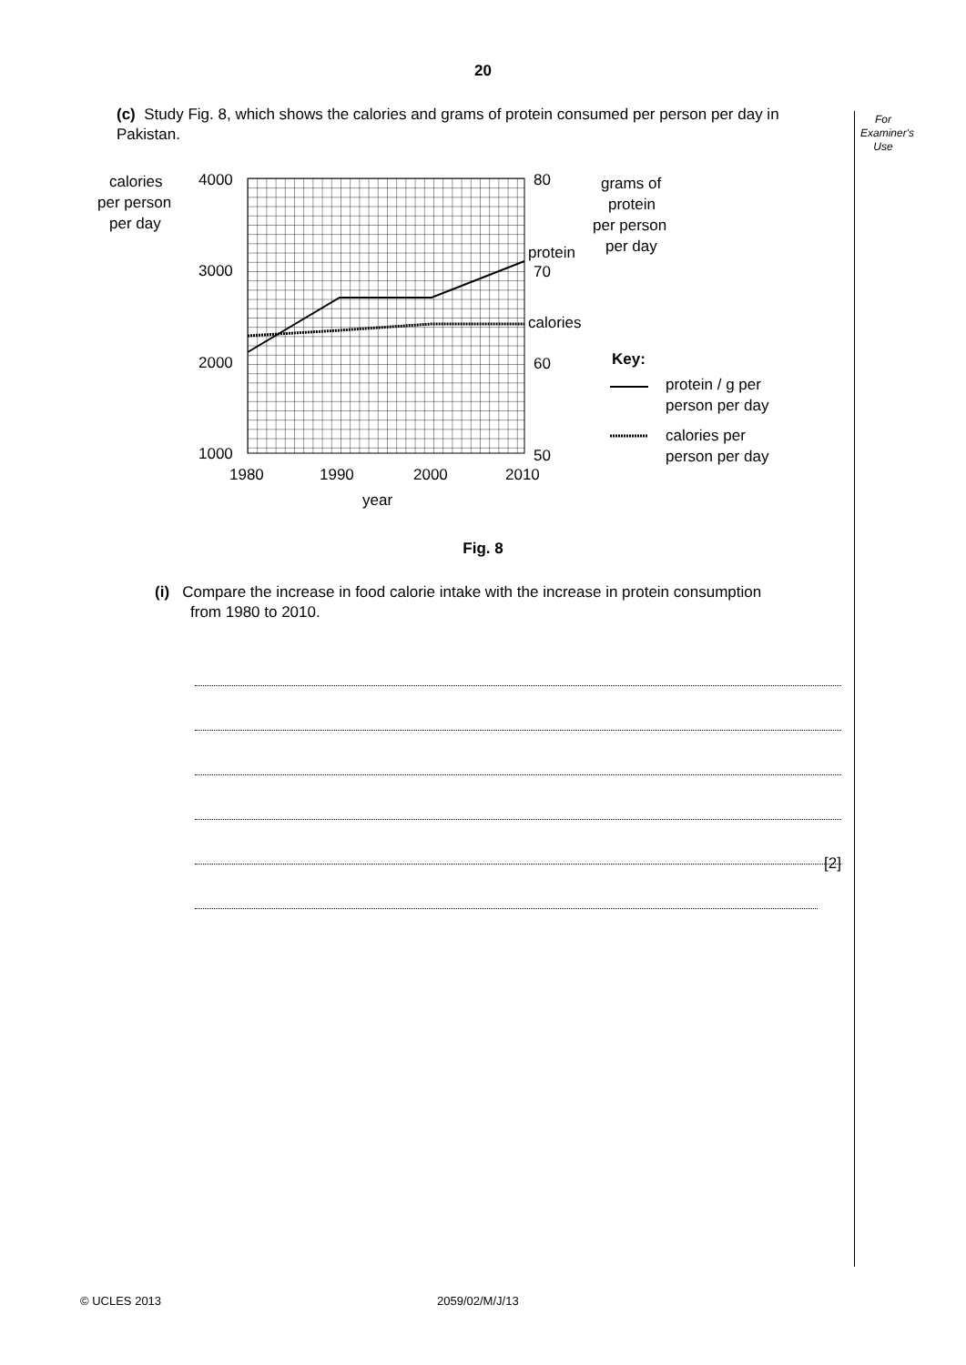20
For
Examiner's
Use
(c) Study Fig. 8, which shows the calories and grams of protein consumed per person per day in Pakistan.
calories
per person
per day
4000
3000
2000
1000
80
70
60
50
protein
calories
grams of
protein
per person
per day
1980
1990
2000
2010
year
Key:
protein / g per
person per day
calories per
person per day
Fig. 8
(i) Compare the increase in food calorie intake with the increase in protein consumption
from 1980 to 2010.
[2]
© UCLES 2013 2059/02/M/J/13